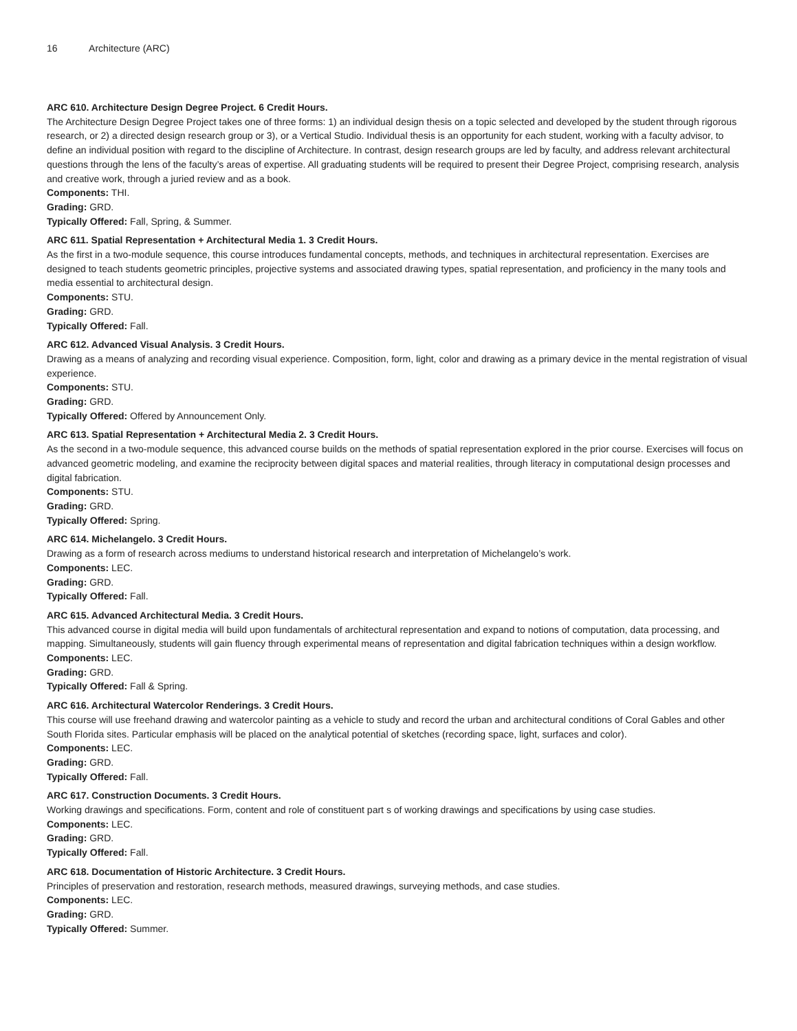16 Architecture (ARC)
ARC 610. Architecture Design Degree Project. 6 Credit Hours.
The Architecture Design Degree Project takes one of three forms: 1) an individual design thesis on a topic selected and developed by the student through rigorous research, or 2) a directed design research group or 3), or a Vertical Studio. Individual thesis is an opportunity for each student, working with a faculty advisor, to define an individual position with regard to the discipline of Architecture. In contrast, design research groups are led by faculty, and address relevant architectural questions through the lens of the faculty’s areas of expertise. All graduating students will be required to present their Degree Project, comprising research, analysis and creative work, through a juried review and as a book.
Components: THI.
Grading: GRD.
Typically Offered: Fall, Spring, & Summer.
ARC 611. Spatial Representation + Architectural Media 1. 3 Credit Hours.
As the first in a two-module sequence, this course introduces fundamental concepts, methods, and techniques in architectural representation. Exercises are designed to teach students geometric principles, projective systems and associated drawing types, spatial representation, and proficiency in the many tools and media essential to architectural design.
Components: STU.
Grading: GRD.
Typically Offered: Fall.
ARC 612. Advanced Visual Analysis. 3 Credit Hours.
Drawing as a means of analyzing and recording visual experience. Composition, form, light, color and drawing as a primary device in the mental registration of visual experience.
Components: STU.
Grading: GRD.
Typically Offered: Offered by Announcement Only.
ARC 613. Spatial Representation + Architectural Media 2. 3 Credit Hours.
As the second in a two-module sequence, this advanced course builds on the methods of spatial representation explored in the prior course. Exercises will focus on advanced geometric modeling, and examine the reciprocity between digital spaces and material realities, through literacy in computational design processes and digital fabrication.
Components: STU.
Grading: GRD.
Typically Offered: Spring.
ARC 614. Michelangelo. 3 Credit Hours.
Drawing as a form of research across mediums to understand historical research and interpretation of Michelangelo’s work.
Components: LEC.
Grading: GRD.
Typically Offered: Fall.
ARC 615. Advanced Architectural Media. 3 Credit Hours.
This advanced course in digital media will build upon fundamentals of architectural representation and expand to notions of computation, data processing, and mapping. Simultaneously, students will gain fluency through experimental means of representation and digital fabrication techniques within a design workflow.
Components: LEC.
Grading: GRD.
Typically Offered: Fall & Spring.
ARC 616. Architectural Watercolor Renderings. 3 Credit Hours.
This course will use freehand drawing and watercolor painting as a vehicle to study and record the urban and architectural conditions of Coral Gables and other South Florida sites. Particular emphasis will be placed on the analytical potential of sketches (recording space, light, surfaces and color).
Components: LEC.
Grading: GRD.
Typically Offered: Fall.
ARC 617. Construction Documents. 3 Credit Hours.
Working drawings and specifications. Form, content and role of constituent part s of working drawings and specifications by using case studies.
Components: LEC.
Grading: GRD.
Typically Offered: Fall.
ARC 618. Documentation of Historic Architecture. 3 Credit Hours.
Principles of preservation and restoration, research methods, measured drawings, surveying methods, and case studies.
Components: LEC.
Grading: GRD.
Typically Offered: Summer.